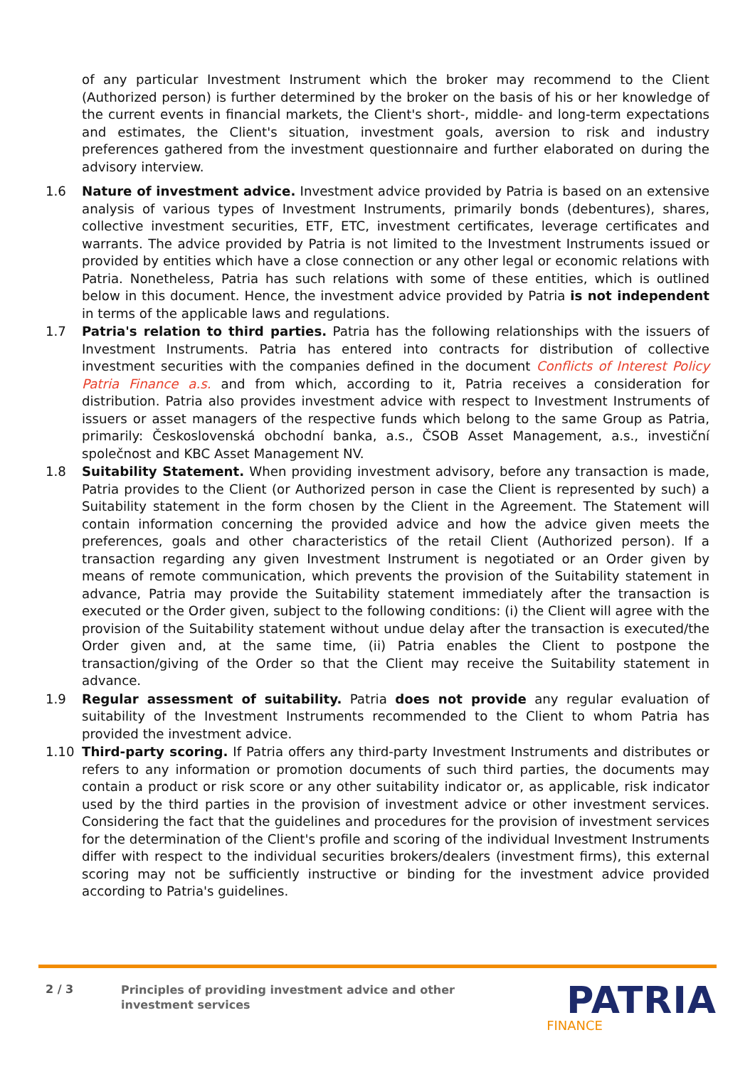of any particular Investment Instrument which the broker may recommend to the Client (Authorized person) is further determined by the broker on the basis of his or her knowledge of the current events in financial markets, the Client's short-, middle- and long-term expectations and estimates, the Client's situation, investment goals, aversion to risk and industry preferences gathered from the investment questionnaire and further elaborated on during the advisory interview.
1.6 Nature of investment advice. Investment advice provided by Patria is based on an extensive analysis of various types of Investment Instruments, primarily bonds (debentures), shares, collective investment securities, ETF, ETC, investment certificates, leverage certificates and warrants. The advice provided by Patria is not limited to the Investment Instruments issued or provided by entities which have a close connection or any other legal or economic relations with Patria. Nonetheless, Patria has such relations with some of these entities, which is outlined below in this document. Hence, the investment advice provided by Patria is not independent in terms of the applicable laws and regulations.
1.7 Patria's relation to third parties. Patria has the following relationships with the issuers of Investment Instruments. Patria has entered into contracts for distribution of collective investment securities with the companies defined in the document Conflicts of Interest Policy Patria Finance a.s. and from which, according to it, Patria receives a consideration for distribution. Patria also provides investment advice with respect to Investment Instruments of issuers or asset managers of the respective funds which belong to the same Group as Patria, primarily: Československá obchodní banka, a.s., ČSOB Asset Management, a.s., investiční společnost and KBC Asset Management NV.
1.8 Suitability Statement. When providing investment advisory, before any transaction is made, Patria provides to the Client (or Authorized person in case the Client is represented by such) a Suitability statement in the form chosen by the Client in the Agreement. The Statement will contain information concerning the provided advice and how the advice given meets the preferences, goals and other characteristics of the retail Client (Authorized person). If a transaction regarding any given Investment Instrument is negotiated or an Order given by means of remote communication, which prevents the provision of the Suitability statement in advance, Patria may provide the Suitability statement immediately after the transaction is executed or the Order given, subject to the following conditions: (i) the Client will agree with the provision of the Suitability statement without undue delay after the transaction is executed/the Order given and, at the same time, (ii) Patria enables the Client to postpone the transaction/giving of the Order so that the Client may receive the Suitability statement in advance.
1.9 Regular assessment of suitability. Patria does not provide any regular evaluation of suitability of the Investment Instruments recommended to the Client to whom Patria has provided the investment advice.
1.10 Third-party scoring. If Patria offers any third-party Investment Instruments and distributes or refers to any information or promotion documents of such third parties, the documents may contain a product or risk score or any other suitability indicator or, as applicable, risk indicator used by the third parties in the provision of investment advice or other investment services. Considering the fact that the guidelines and procedures for the provision of investment services for the determination of the Client's profile and scoring of the individual Investment Instruments differ with respect to the individual securities brokers/dealers (investment firms), this external scoring may not be sufficiently instructive or binding for the investment advice provided according to Patria's guidelines.
2 / 3
Principles of providing investment advice and other
investment services
PATRIA
FINANCE